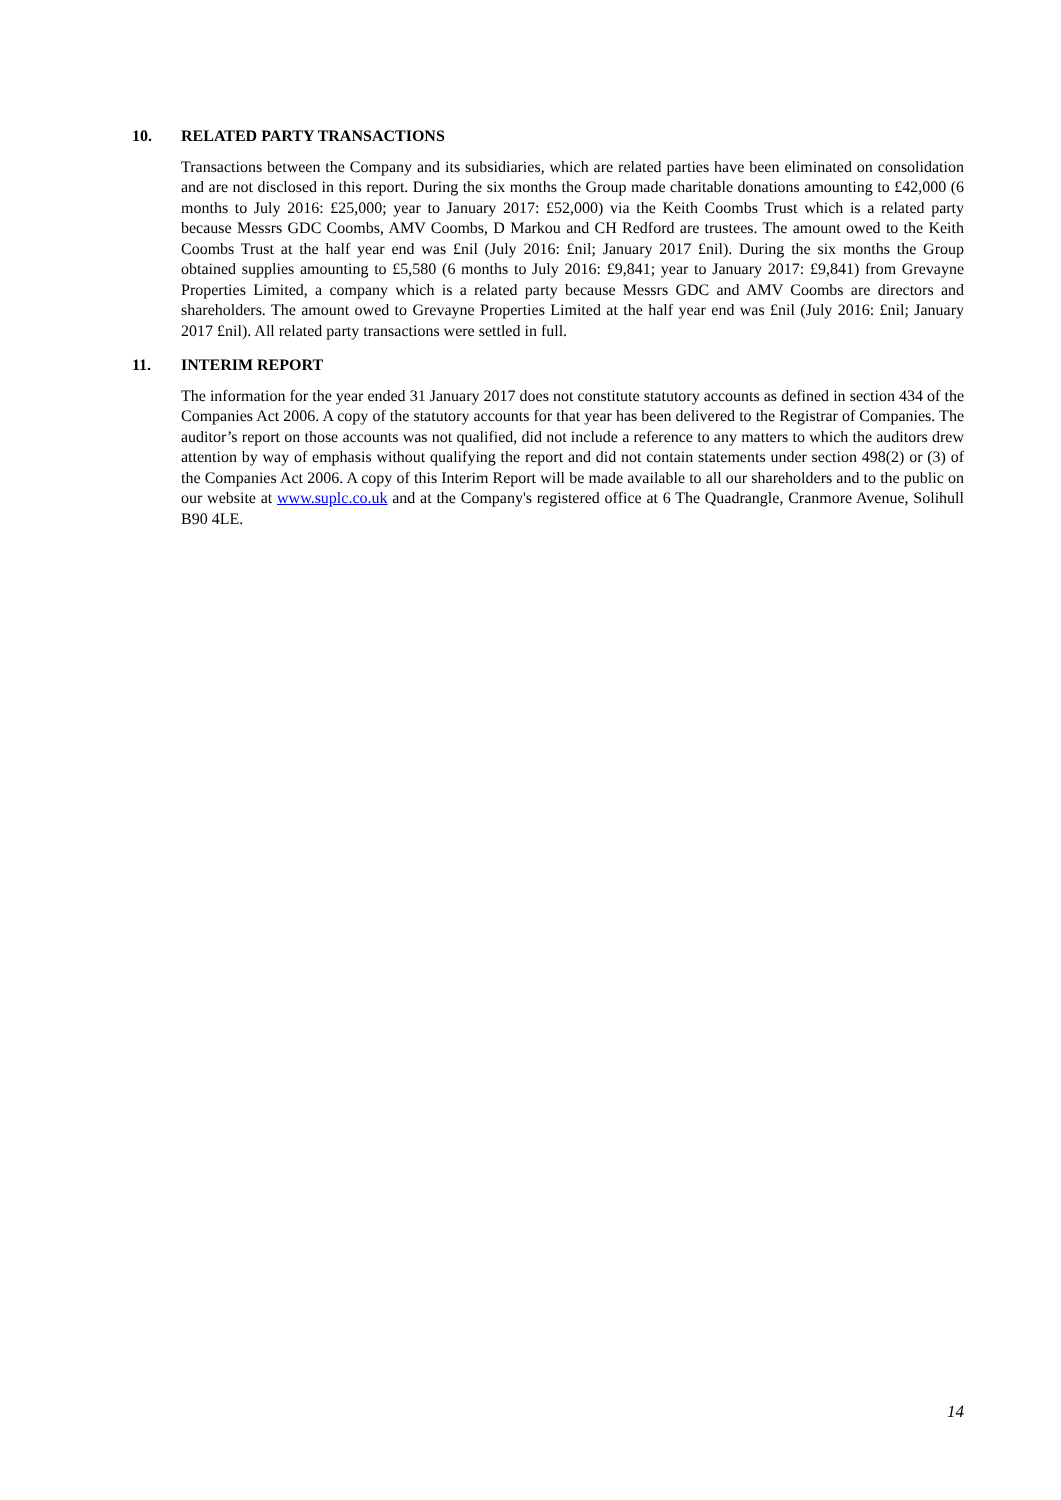10. RELATED PARTY TRANSACTIONS
Transactions between the Company and its subsidiaries, which are related parties have been eliminated on consolidation and are not disclosed in this report. During the six months the Group made charitable donations amounting to £42,000 (6 months to July 2016: £25,000; year to January 2017: £52,000) via the Keith Coombs Trust which is a related party because Messrs GDC Coombs, AMV Coombs, D Markou and CH Redford are trustees. The amount owed to the Keith Coombs Trust at the half year end was £nil (July 2016: £nil; January 2017 £nil). During the six months the Group obtained supplies amounting to £5,580 (6 months to July 2016: £9,841; year to January 2017: £9,841) from Grevayne Properties Limited, a company which is a related party because Messrs GDC and AMV Coombs are directors and shareholders. The amount owed to Grevayne Properties Limited at the half year end was £nil (July 2016: £nil; January 2017 £nil). All related party transactions were settled in full.
11. INTERIM REPORT
The information for the year ended 31 January 2017 does not constitute statutory accounts as defined in section 434 of the Companies Act 2006. A copy of the statutory accounts for that year has been delivered to the Registrar of Companies. The auditor’s report on those accounts was not qualified, did not include a reference to any matters to which the auditors drew attention by way of emphasis without qualifying the report and did not contain statements under section 498(2) or (3) of the Companies Act 2006. A copy of this Interim Report will be made available to all our shareholders and to the public on our website at www.suplc.co.uk and at the Company's registered office at 6 The Quadrangle, Cranmore Avenue, Solihull B90 4LE.
14